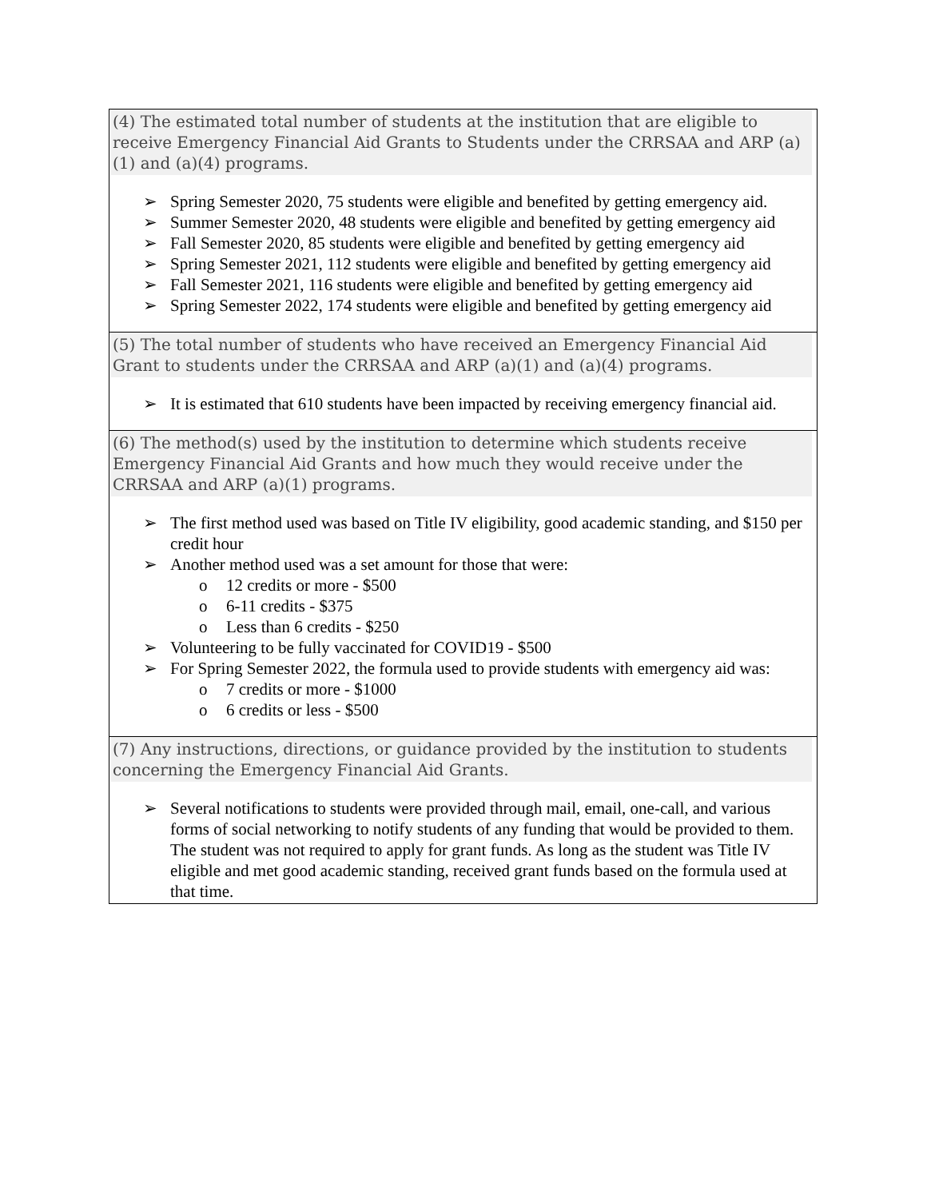| (4) The estimated total number of students at the institution that are eligible to receive Emergency Financial Aid Grants to Students under the CRRSAA and ARP (a)(1) and (a)(4) programs. ➢ Spring Semester 2020, 75 students were eligible and benefited by getting emergency aid. ➢ Summer Semester 2020, 48 students were eligible and benefited by getting emergency aid ➢ Fall Semester 2020, 85 students were eligible and benefited by getting emergency aid ➢ Spring Semester 2021, 112 students were eligible and benefited by getting emergency aid ➢ Fall Semester 2021, 116 students were eligible and benefited by getting emergency aid ➢ Spring Semester 2022, 174 students were eligible and benefited by getting emergency aid |
| (5) The total number of students who have received an Emergency Financial Aid Grant to students under the CRRSAA and ARP (a)(1) and (a)(4) programs. ➢ It is estimated that 610 students have been impacted by receiving emergency financial aid. |
| (6) The method(s) used by the institution to determine which students receive Emergency Financial Aid Grants and how much they would receive under the CRRSAA and ARP (a)(1) programs. ➢ The first method used was based on Title IV eligibility, good academic standing, and $150 per credit hour ➢ Another method used was a set amount for those that were: o 12 credits or more - $500 o 6-11 credits - $375 o Less than 6 credits - $250 ➢ Volunteering to be fully vaccinated for COVID19 - $500 ➢ For Spring Semester 2022, the formula used to provide students with emergency aid was: o 7 credits or more - $1000 o 6 credits or less - $500 |
| (7) Any instructions, directions, or guidance provided by the institution to students concerning the Emergency Financial Aid Grants. ➢ Several notifications to students were provided through mail, email, one-call, and various forms of social networking to notify students of any funding that would be provided to them. The student was not required to apply for grant funds. As long as the student was Title IV eligible and met good academic standing, received grant funds based on the formula used at that time. |